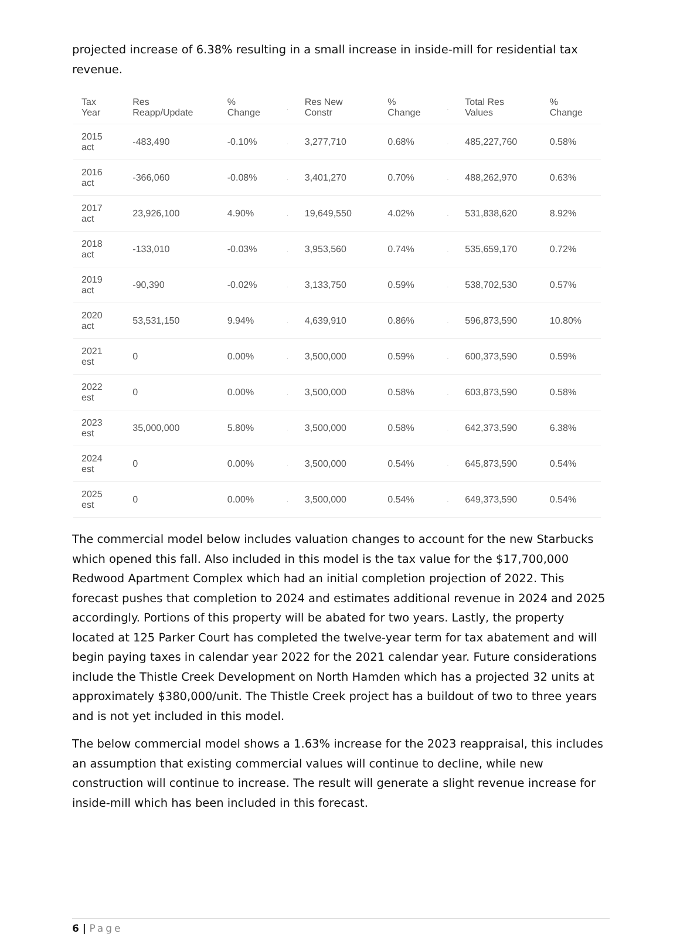projected increase of 6.38% resulting in a small increase in inside-mill for residential tax revenue.
| Tax Year | Res Reapp/Update | % Change | . | Res New Constr | % Change | . | Total Res Values | % Change |
| --- | --- | --- | --- | --- | --- | --- | --- | --- |
| 2015 act | -483,490 | -0.10% | . | 3,277,710 | 0.68% | . | 485,227,760 | 0.58% |
| 2016 act | -366,060 | -0.08% | . | 3,401,270 | 0.70% | . | 488,262,970 | 0.63% |
| 2017 act | 23,926,100 | 4.90% | . | 19,649,550 | 4.02% | . | 531,838,620 | 8.92% |
| 2018 act | -133,010 | -0.03% | . | 3,953,560 | 0.74% | . | 535,659,170 | 0.72% |
| 2019 act | -90,390 | -0.02% | . | 3,133,750 | 0.59% | . | 538,702,530 | 0.57% |
| 2020 act | 53,531,150 | 9.94% | . | 4,639,910 | 0.86% | . | 596,873,590 | 10.80% |
| 2021 est | 0 | 0.00% | . | 3,500,000 | 0.59% | . | 600,373,590 | 0.59% |
| 2022 est | 0 | 0.00% | . | 3,500,000 | 0.58% | . | 603,873,590 | 0.58% |
| 2023 est | 35,000,000 | 5.80% | . | 3,500,000 | 0.58% | . | 642,373,590 | 6.38% |
| 2024 est | 0 | 0.00% | . | 3,500,000 | 0.54% | . | 645,873,590 | 0.54% |
| 2025 est | 0 | 0.00% | . | 3,500,000 | 0.54% | . | 649,373,590 | 0.54% |
The commercial model below includes valuation changes to account for the new Starbucks which opened this fall. Also included in this model is the tax value for the $17,700,000 Redwood Apartment Complex which had an initial completion projection of 2022. This forecast pushes that completion to 2024 and estimates additional revenue in 2024 and 2025 accordingly. Portions of this property will be abated for two years. Lastly, the property located at 125 Parker Court has completed the twelve-year term for tax abatement and will begin paying taxes in calendar year 2022 for the 2021 calendar year. Future considerations include the Thistle Creek Development on North Hamden which has a projected 32 units at approximately $380,000/unit. The Thistle Creek project has a buildout of two to three years and is not yet included in this model.
The below commercial model shows a 1.63% increase for the 2023 reappraisal, this includes an assumption that existing commercial values will continue to decline, while new construction will continue to increase. The result will generate a slight revenue increase for inside-mill which has been included in this forecast.
6 | Page